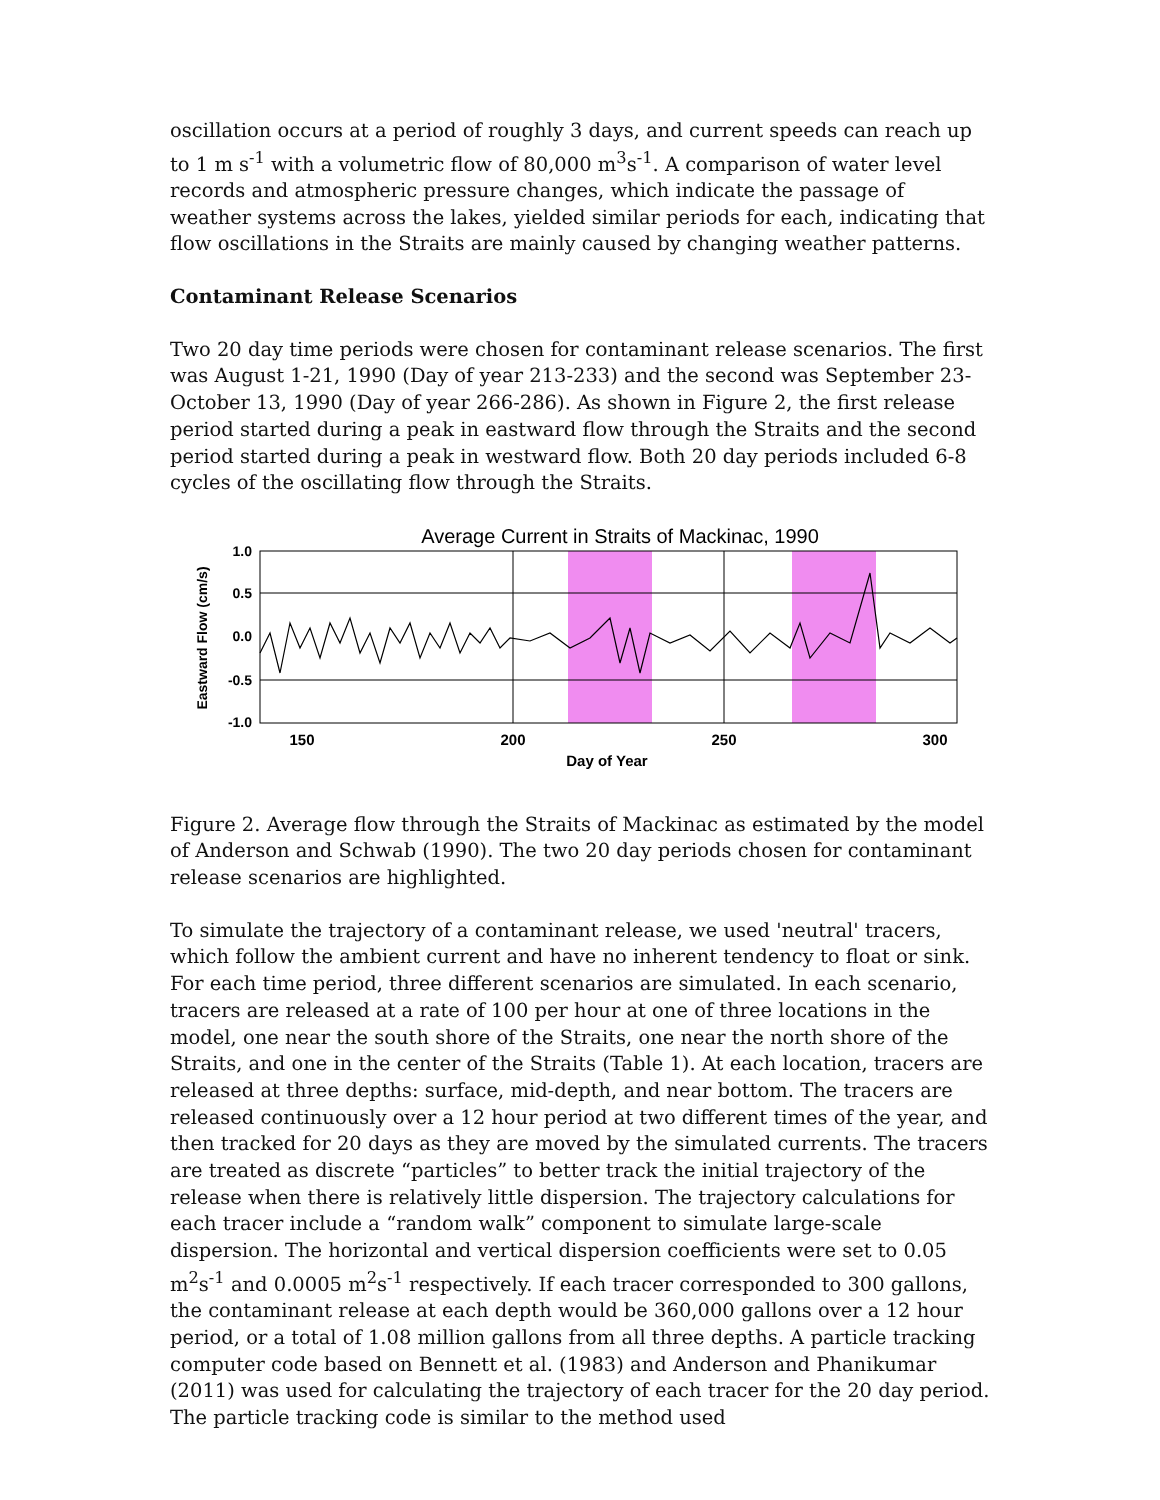oscillation occurs at a period of roughly 3 days, and current speeds can reach up to 1 m s<sup>-1</sup> with a volumetric flow of 80,000 m<sup>3</sup>s<sup>-1</sup>. A comparison of water level records and atmospheric pressure changes, which indicate the passage of weather systems across the lakes, yielded similar periods for each, indicating that flow oscillations in the Straits are mainly caused by changing weather patterns.
Contaminant Release Scenarios
Two 20 day time periods were chosen for contaminant release scenarios. The first was August 1-21, 1990 (Day of year 213-233) and the second was September 23-October 13, 1990 (Day of year 266-286). As shown in Figure 2, the first release period started during a peak in eastward flow through the Straits and the second period started during a peak in westward flow. Both 20 day periods included 6-8 cycles of the oscillating flow through the Straits.
Average Current in Straits of Mackinac, 1990
1.0
0.5
0.0
-0.5
-1.0
150
200
250
300
Day of Year
Eastward Flow (cm/s)
Figure 2. Average flow through the Straits of Mackinac as estimated by the model of Anderson and Schwab (1990). The two 20 day periods chosen for contaminant release scenarios are highlighted.
To simulate the trajectory of a contaminant release, we used 'neutral' tracers, which follow the ambient current and have no inherent tendency to float or sink. For each time period, three different scenarios are simulated. In each scenario, tracers are released at a rate of 100 per hour at one of three locations in the model, one near the south shore of the Straits, one near the north shore of the Straits, and one in the center of the Straits (Table 1). At each location, tracers are released at three depths: surface, mid-depth, and near bottom. The tracers are released continuously over a 12 hour period at two different times of the year, and then tracked for 20 days as they are moved by the simulated currents. The tracers are treated as discrete “particles” to better track the initial trajectory of the release when there is relatively little dispersion. The trajectory calculations for each tracer include a “random walk” component to simulate large-scale dispersion. The horizontal and vertical dispersion coefficients were set to 0.05 m<sup>2</sup>s<sup>-1</sup> and 0.0005 m<sup>2</sup>s<sup>-1</sup> respectively. If each tracer corresponded to 300 gallons, the contaminant release at each depth would be 360,000 gallons over a 12 hour period, or a total of 1.08 million gallons from all three depths. A particle tracking computer code based on Bennett et al. (1983) and Anderson and Phanikumar (2011) was used for calculating the trajectory of each tracer for the 20 day period. The particle tracking code is similar to the method used